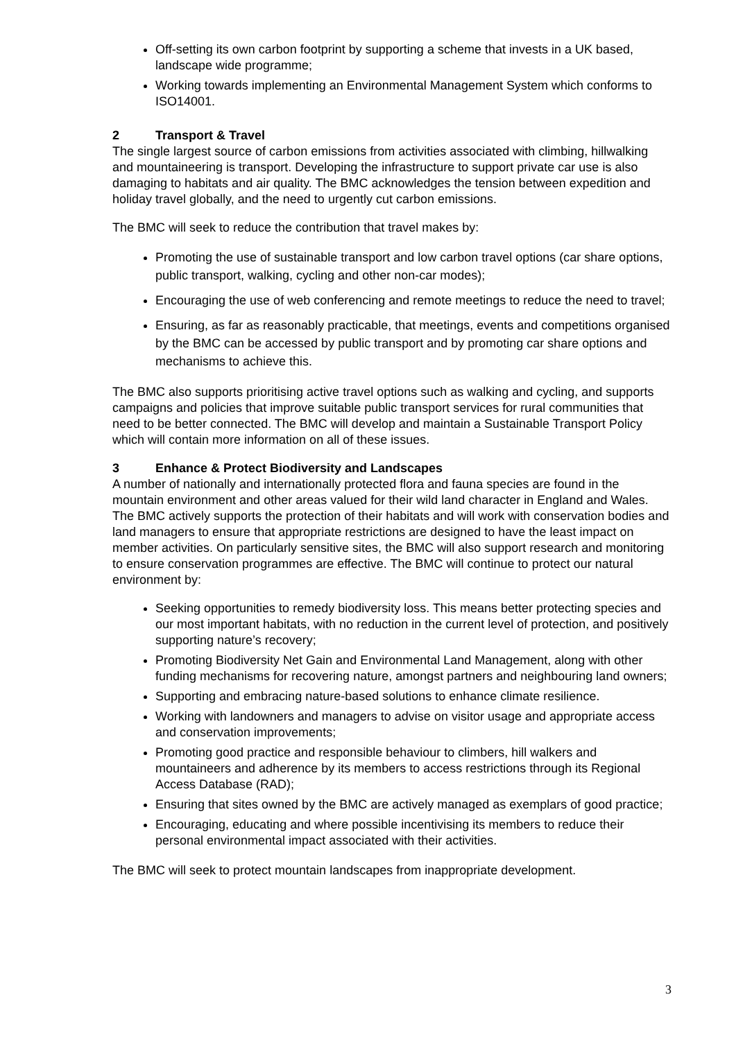Off-setting its own carbon footprint by supporting a scheme that invests in a UK based, landscape wide programme;
Working towards implementing an Environmental Management System which conforms to ISO14001.
2 Transport & Travel
The single largest source of carbon emissions from activities associated with climbing, hillwalking and mountaineering is transport. Developing the infrastructure to support private car use is also damaging to habitats and air quality. The BMC acknowledges the tension between expedition and holiday travel globally, and the need to urgently cut carbon emissions.
The BMC will seek to reduce the contribution that travel makes by:
Promoting the use of sustainable transport and low carbon travel options (car share options, public transport, walking, cycling and other non-car modes);
Encouraging the use of web conferencing and remote meetings to reduce the need to travel;
Ensuring, as far as reasonably practicable, that meetings, events and competitions organised by the BMC can be accessed by public transport and by promoting car share options and mechanisms to achieve this.
The BMC also supports prioritising active travel options such as walking and cycling, and supports campaigns and policies that improve suitable public transport services for rural communities that need to be better connected. The BMC will develop and maintain a Sustainable Transport Policy which will contain more information on all of these issues.
3 Enhance & Protect Biodiversity and Landscapes
A number of nationally and internationally protected flora and fauna species are found in the mountain environment and other areas valued for their wild land character in England and Wales. The BMC actively supports the protection of their habitats and will work with conservation bodies and land managers to ensure that appropriate restrictions are designed to have the least impact on member activities. On particularly sensitive sites, the BMC will also support research and monitoring to ensure conservation programmes are effective. The BMC will continue to protect our natural environment by:
Seeking opportunities to remedy biodiversity loss. This means better protecting species and our most important habitats, with no reduction in the current level of protection, and positively supporting nature’s recovery;
Promoting Biodiversity Net Gain and Environmental Land Management, along with other funding mechanisms for recovering nature, amongst partners and neighbouring land owners;
Supporting and embracing nature-based solutions to enhance climate resilience.
Working with landowners and managers to advise on visitor usage and appropriate access and conservation improvements;
Promoting good practice and responsible behaviour to climbers, hill walkers and mountaineers and adherence by its members to access restrictions through its Regional Access Database (RAD);
Ensuring that sites owned by the BMC are actively managed as exemplars of good practice;
Encouraging, educating and where possible incentivising its members to reduce their personal environmental impact associated with their activities.
The BMC will seek to protect mountain landscapes from inappropriate development.
3